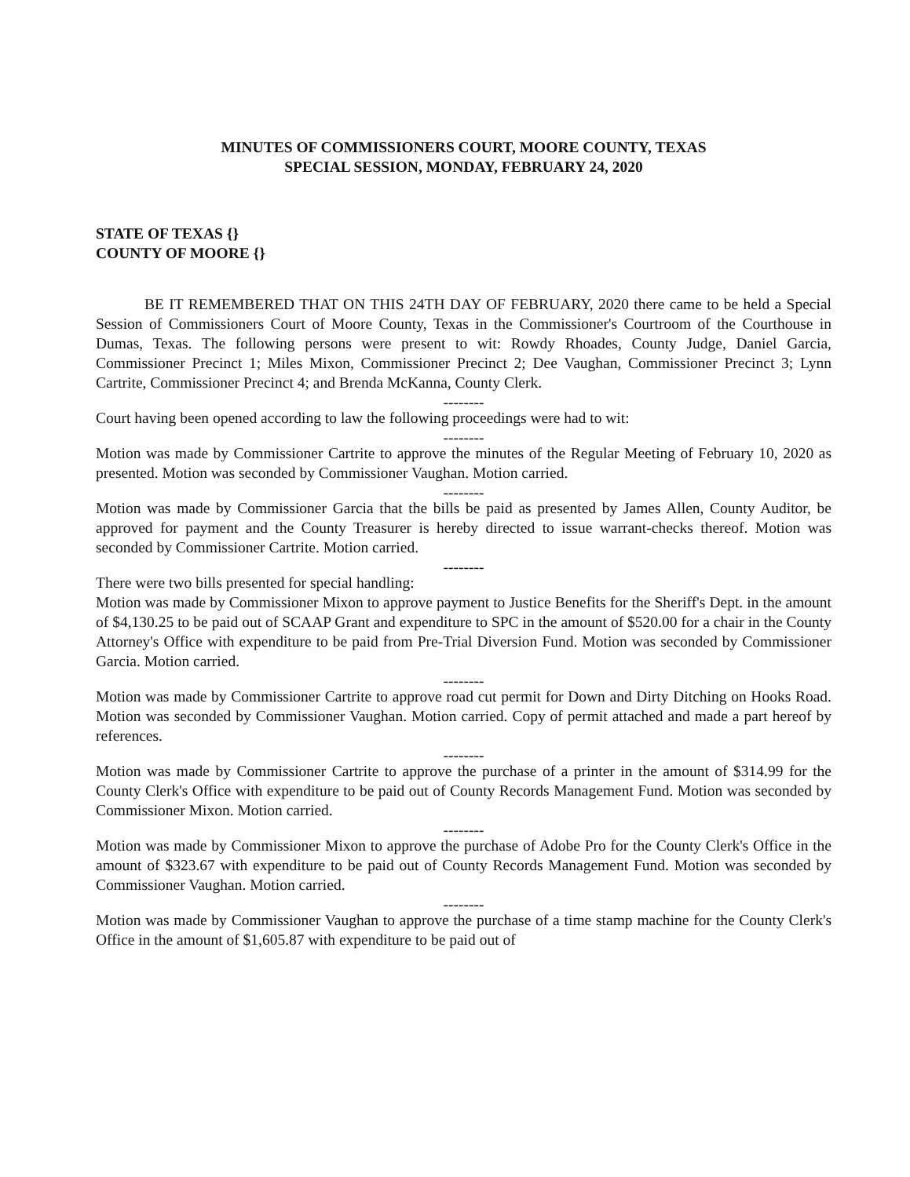MINUTES OF COMMISSIONERS COURT, MOORE COUNTY, TEXAS
SPECIAL SESSION, MONDAY, FEBRUARY 24, 2020
STATE OF TEXAS {}
COUNTY OF MOORE {}
BE IT REMEMBERED THAT ON THIS 24TH DAY OF FEBRUARY, 2020 there came to be held a Special Session of Commissioners Court of Moore County, Texas in the Commissioner's Courtroom of the Courthouse in Dumas, Texas. The following persons were present to wit: Rowdy Rhoades, County Judge, Daniel Garcia, Commissioner Precinct 1; Miles Mixon, Commissioner Precinct 2; Dee Vaughan, Commissioner Precinct 3; Lynn Cartrite, Commissioner Precinct 4; and Brenda McKanna, County Clerk.
--------
Court having been opened according to law the following proceedings were had to wit:
--------
Motion was made by Commissioner Cartrite to approve the minutes of the Regular Meeting of February 10, 2020 as presented. Motion was seconded by Commissioner Vaughan. Motion carried.
--------
Motion was made by Commissioner Garcia that the bills be paid as presented by James Allen, County Auditor, be approved for payment and the County Treasurer is hereby directed to issue warrant-checks thereof. Motion was seconded by Commissioner Cartrite. Motion carried.
--------
There were two bills presented for special handling:
Motion was made by Commissioner Mixon to approve payment to Justice Benefits for the Sheriff's Dept. in the amount of $4,130.25 to be paid out of SCAAP Grant and expenditure to SPC in the amount of $520.00 for a chair in the County Attorney's Office with expenditure to be paid from Pre-Trial Diversion Fund. Motion was seconded by Commissioner Garcia. Motion carried.
--------
Motion was made by Commissioner Cartrite to approve road cut permit for Down and Dirty Ditching on Hooks Road. Motion was seconded by Commissioner Vaughan. Motion carried. Copy of permit attached and made a part hereof by references.
--------
Motion was made by Commissioner Cartrite to approve the purchase of a printer in the amount of $314.99 for the County Clerk's Office with expenditure to be paid out of County Records Management Fund. Motion was seconded by Commissioner Mixon. Motion carried.
--------
Motion was made by Commissioner Mixon to approve the purchase of Adobe Pro for the County Clerk's Office in the amount of $323.67 with expenditure to be paid out of County Records Management Fund. Motion was seconded by Commissioner Vaughan. Motion carried.
--------
Motion was made by Commissioner Vaughan to approve the purchase of a time stamp machine for the County Clerk's Office in the amount of $1,605.87 with expenditure to be paid out of